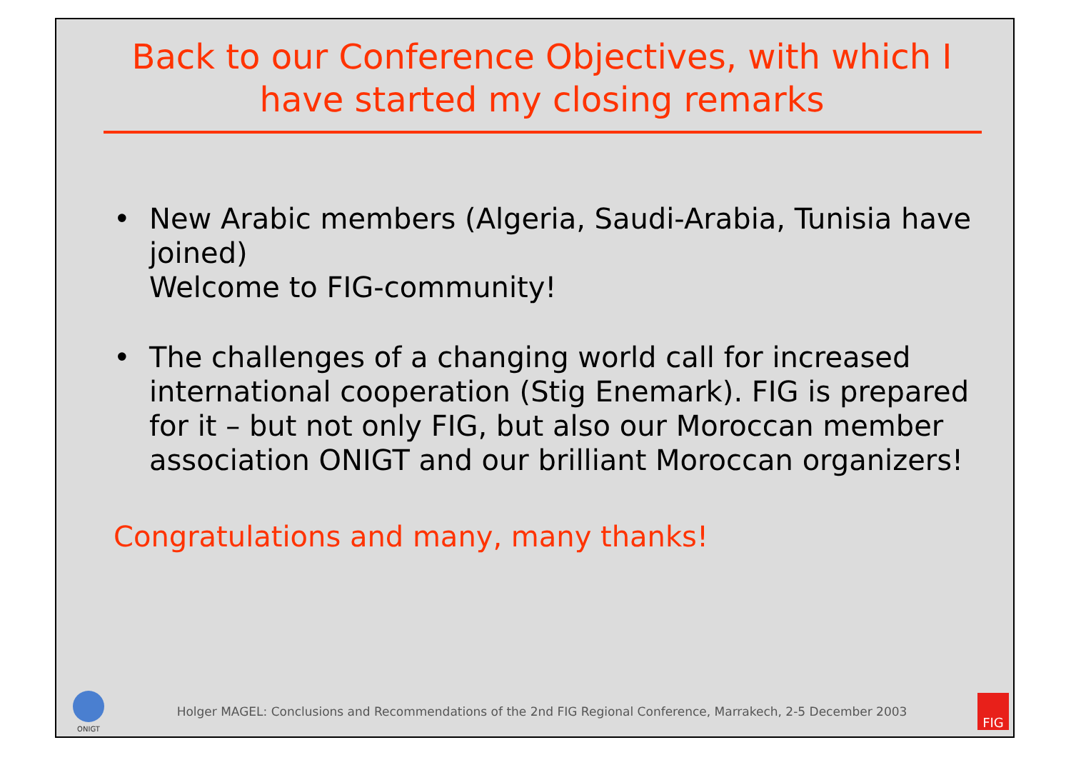Back to our Conference Objectives, with which I have started my closing remarks
• New Arabic members (Algeria, Saudi-Arabia, Tunisia have joined)
Welcome to FIG-community!
• The challenges of a changing world call for increased international cooperation (Stig Enemark). FIG is prepared for it – but not only FIG, but also our Moroccan member association ONIGT and our brilliant Moroccan organizers!
Congratulations and many, many thanks!
ONIGT
Holger MAGEL: Conclusions and Recommendations of the 2nd FIG Regional Conference, Marrakech, 2-5 December 2003
FIG